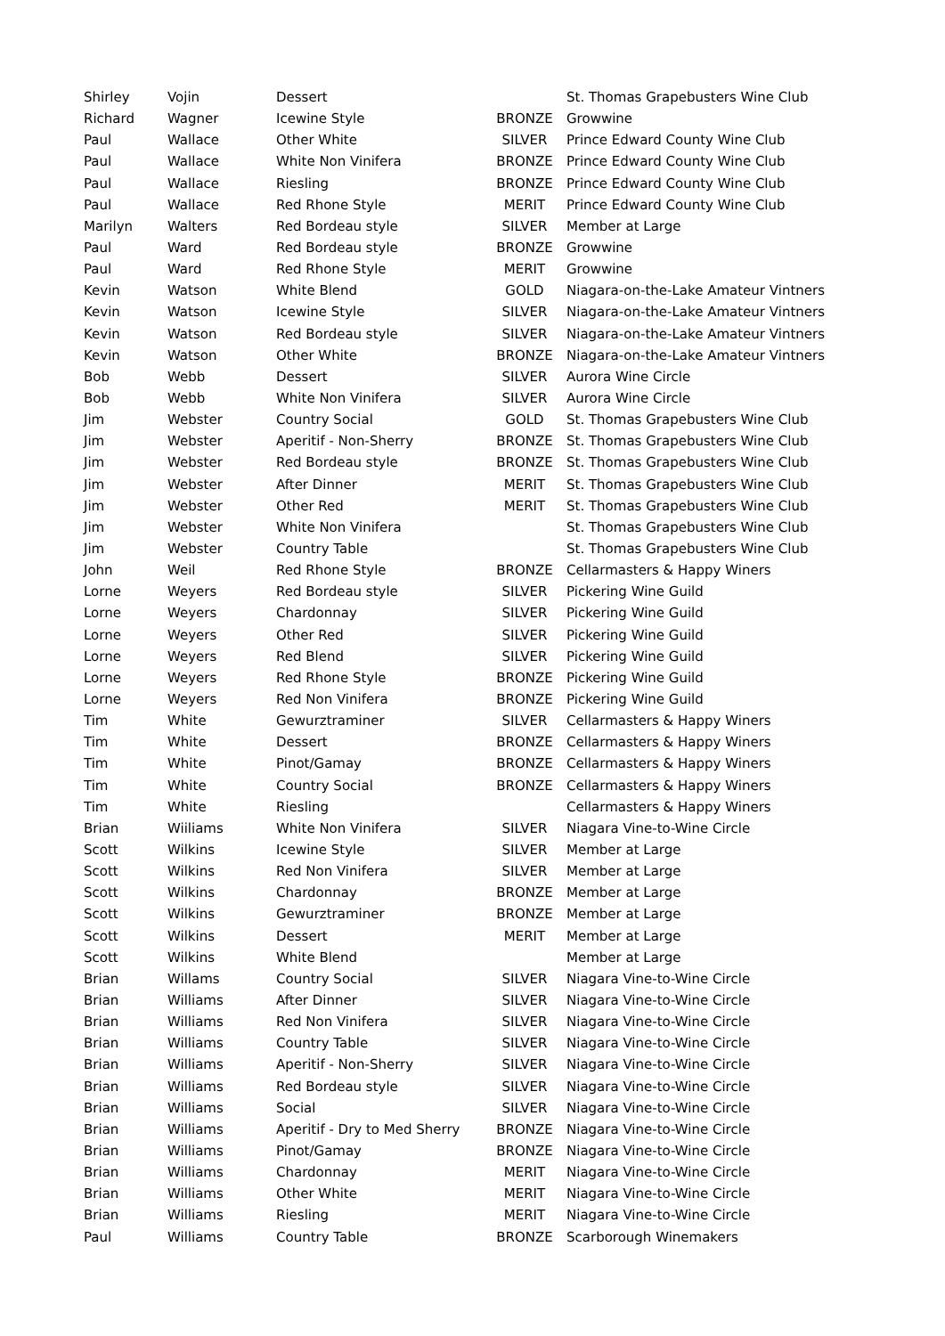| Shirley | Vojin | Dessert | | St. Thomas Grapebusters Wine Club |
| Richard | Wagner | Icewine Style | BRONZE | Growwine |
| Paul | Wallace | Other White | SILVER | Prince Edward County Wine Club |
| Paul | Wallace | White Non Vinifera | BRONZE | Prince Edward County Wine Club |
| Paul | Wallace | Riesling | BRONZE | Prince Edward County Wine Club |
| Paul | Wallace | Red Rhone Style | MERIT | Prince Edward County Wine Club |
| Marilyn | Walters | Red Bordeau style | SILVER | Member at Large |
| Paul | Ward | Red Bordeau style | BRONZE | Growwine |
| Paul | Ward | Red Rhone Style | MERIT | Growwine |
| Kevin | Watson | White Blend | GOLD | Niagara-on-the-Lake Amateur Vintners |
| Kevin | Watson | Icewine Style | SILVER | Niagara-on-the-Lake Amateur Vintners |
| Kevin | Watson | Red Bordeau style | SILVER | Niagara-on-the-Lake Amateur Vintners |
| Kevin | Watson | Other White | BRONZE | Niagara-on-the-Lake Amateur Vintners |
| Bob | Webb | Dessert | SILVER | Aurora Wine Circle |
| Bob | Webb | White Non Vinifera | SILVER | Aurora Wine Circle |
| Jim | Webster | Country Social | GOLD | St. Thomas Grapebusters Wine Club |
| Jim | Webster | Aperitif - Non-Sherry | BRONZE | St. Thomas Grapebusters Wine Club |
| Jim | Webster | Red Bordeau style | BRONZE | St. Thomas Grapebusters Wine Club |
| Jim | Webster | After Dinner | MERIT | St. Thomas Grapebusters Wine Club |
| Jim | Webster | Other Red | MERIT | St. Thomas Grapebusters Wine Club |
| Jim | Webster | White Non Vinifera | | St. Thomas Grapebusters Wine Club |
| Jim | Webster | Country Table | | St. Thomas Grapebusters Wine Club |
| John | Weil | Red Rhone Style | BRONZE | Cellarmasters & Happy Winers |
| Lorne | Weyers | Red Bordeau style | SILVER | Pickering Wine Guild |
| Lorne | Weyers | Chardonnay | SILVER | Pickering Wine Guild |
| Lorne | Weyers | Other Red | SILVER | Pickering Wine Guild |
| Lorne | Weyers | Red Blend | SILVER | Pickering Wine Guild |
| Lorne | Weyers | Red Rhone Style | BRONZE | Pickering Wine Guild |
| Lorne | Weyers | Red Non Vinifera | BRONZE | Pickering Wine Guild |
| Tim | White | Gewurztraminer | SILVER | Cellarmasters & Happy Winers |
| Tim | White | Dessert | BRONZE | Cellarmasters & Happy Winers |
| Tim | White | Pinot/Gamay | BRONZE | Cellarmasters & Happy Winers |
| Tim | White | Country Social | BRONZE | Cellarmasters & Happy Winers |
| Tim | White | Riesling | | Cellarmasters & Happy Winers |
| Brian | Wiiliams | White Non Vinifera | SILVER | Niagara Vine-to-Wine Circle |
| Scott | Wilkins | Icewine Style | SILVER | Member at Large |
| Scott | Wilkins | Red Non Vinifera | SILVER | Member at Large |
| Scott | Wilkins | Chardonnay | BRONZE | Member at Large |
| Scott | Wilkins | Gewurztraminer | BRONZE | Member at Large |
| Scott | Wilkins | Dessert | MERIT | Member at Large |
| Scott | Wilkins | White Blend | | Member at Large |
| Brian | Willams | Country Social | SILVER | Niagara Vine-to-Wine Circle |
| Brian | Williams | After Dinner | SILVER | Niagara Vine-to-Wine Circle |
| Brian | Williams | Red Non Vinifera | SILVER | Niagara Vine-to-Wine Circle |
| Brian | Williams | Country Table | SILVER | Niagara Vine-to-Wine Circle |
| Brian | Williams | Aperitif - Non-Sherry | SILVER | Niagara Vine-to-Wine Circle |
| Brian | Williams | Red Bordeau style | SILVER | Niagara Vine-to-Wine Circle |
| Brian | Williams | Social | SILVER | Niagara Vine-to-Wine Circle |
| Brian | Williams | Aperitif - Dry to Med Sherry | BRONZE | Niagara Vine-to-Wine Circle |
| Brian | Williams | Pinot/Gamay | BRONZE | Niagara Vine-to-Wine Circle |
| Brian | Williams | Chardonnay | MERIT | Niagara Vine-to-Wine Circle |
| Brian | Williams | Other White | MERIT | Niagara Vine-to-Wine Circle |
| Brian | Williams | Riesling | MERIT | Niagara Vine-to-Wine Circle |
| Paul | Williams | Country Table | BRONZE | Scarborough Winemakers |